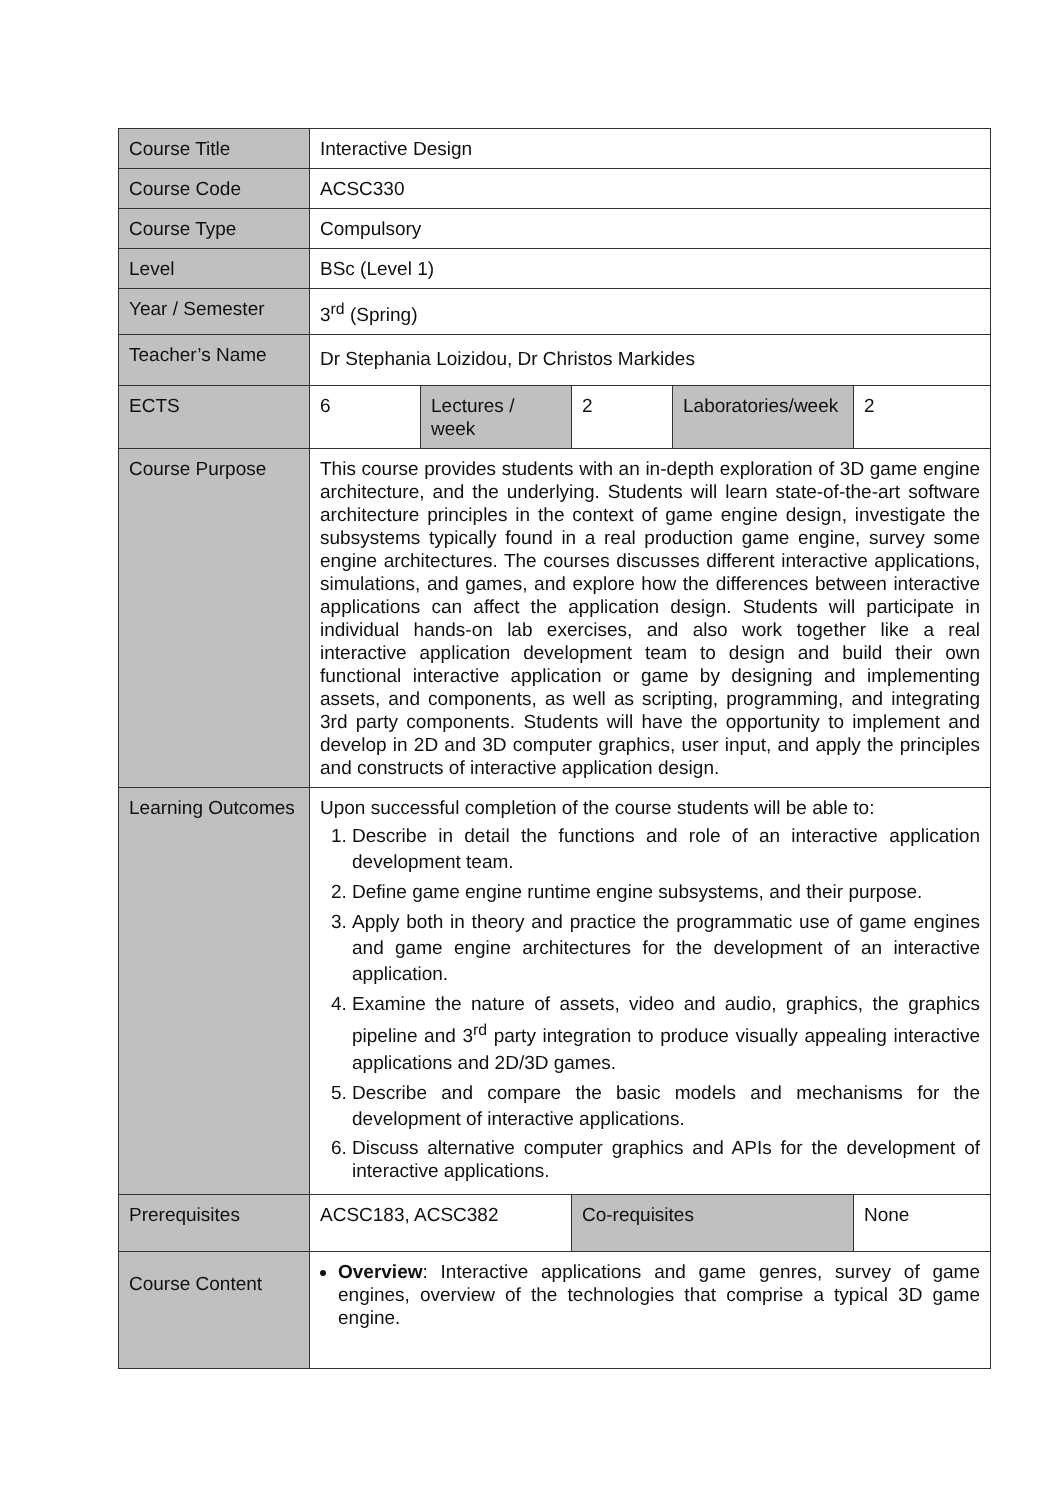| Course Title | Interactive Design | | | | |
| Course Code | ACSC330 | | | | |
| Course Type | Compulsory | | | | |
| Level | BSc (Level 1) | | | | |
| Year / Semester | 3<sup>rd</sup> (Spring) | | | | |
| Teacher’s Name | Dr Stephania Loizidou, Dr Christos Markides | | | | |
| ECTS | 6 | Lectures / week | 2 | Laboratories/week | 2 |
| Course Purpose | This course provides students with an in-depth exploration of 3D game engine architecture, and the underlying. Students will learn state-of-the-art software architecture principles in the context of game engine design, investigate the subsystems typically found in a real production game engine, survey some engine architectures. The courses discusses different interactive applications, simulations, and games, and explore how the differences between interactive applications can affect the application design. Students will participate in individual hands-on lab exercises, and also work together like a real interactive application development team to design and build their own functional interactive application or game by designing and implementing assets, and components, as well as scripting, programming, and integrating 3rd party components. Students will have the opportunity to implement and develop in 2D and 3D computer graphics, user input, and apply the principles and constructs of interactive application design. | | | | |
| Learning Outcomes | Upon successful completion of the course students will be able to: 1. Describe in detail the functions and role of an interactive application development team. 2. Define game engine runtime engine subsystems, and their purpose. 3. Apply both in theory and practice the programmatic use of game engines and game engine architectures for the development of an interactive application. 4. Examine the nature of assets, video and audio, graphics, the graphics pipeline and 3<sup>rd</sup> party integration to produce visually appealing interactive applications and 2D/3D games. 5. Describe and compare the basic models and mechanisms for the development of interactive applications. 6. Discuss alternative computer graphics and APIs for the development of interactive applications. | | | | |
| Prerequisites | ACSC183, ACSC382 | | Co-requisites | | None |
| Course Content | Overview : Interactive applications and game genres, survey of game engines, overview of the technologies that comprise a typical 3D game engine. | | | | |